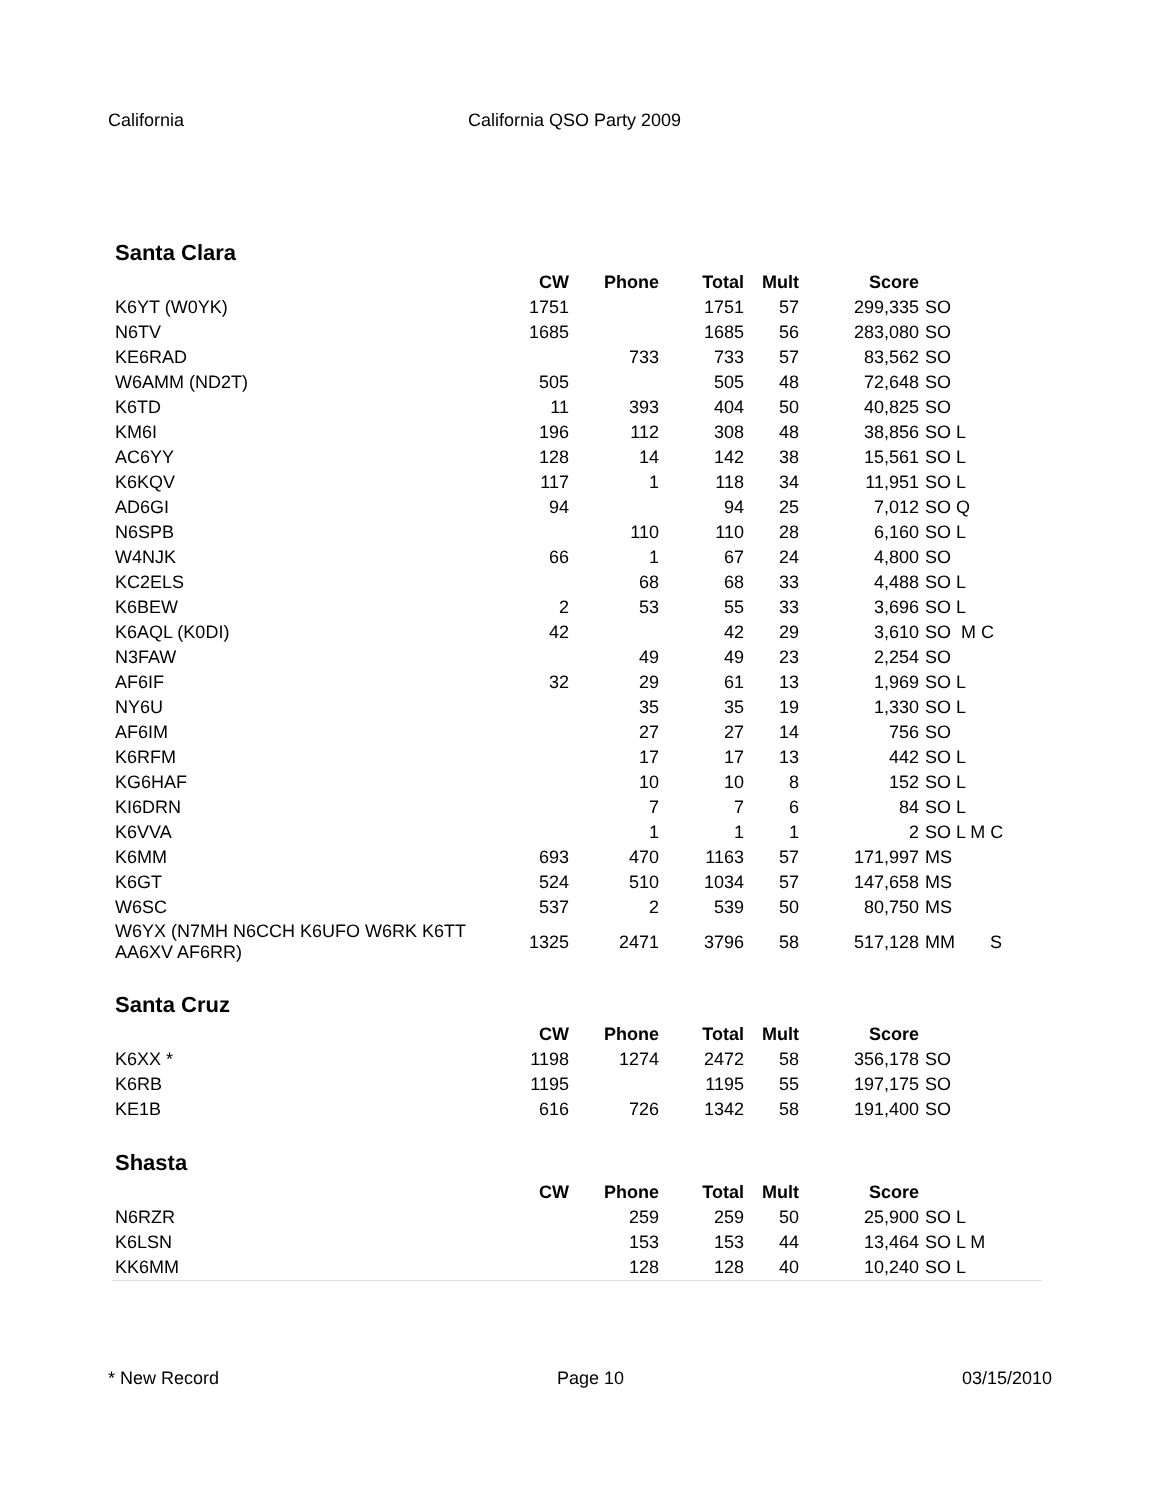California California QSO Party 2009
Santa Clara
| | CW | Phone | Total | Mult | Score | |
| --- | --- | --- | --- | --- | --- | --- |
| K6YT (W0YK) | 1751 | | 1751 | 57 | 299,335 | SO |
| N6TV | 1685 | | 1685 | 56 | 283,080 | SO |
| KE6RAD | | 733 | 733 | 57 | 83,562 | SO |
| W6AMM (ND2T) | 505 | | 505 | 48 | 72,648 | SO |
| K6TD | 11 | 393 | 404 | 50 | 40,825 | SO |
| KM6I | 196 | 112 | 308 | 48 | 38,856 | SO L |
| AC6YY | 128 | 14 | 142 | 38 | 15,561 | SO L |
| K6KQV | 117 | 1 | 118 | 34 | 11,951 | SO L |
| AD6GI | 94 | | 94 | 25 | 7,012 | SO Q |
| N6SPB | | 110 | 110 | 28 | 6,160 | SO L |
| W4NJK | 66 | 1 | 67 | 24 | 4,800 | SO |
| KC2ELS | | 68 | 68 | 33 | 4,488 | SO L |
| K6BEW | 2 | 53 | 55 | 33 | 3,696 | SO L |
| K6AQL (K0DI) | 42 | | 42 | 29 | 3,610 | SO M C |
| N3FAW | | 49 | 49 | 23 | 2,254 | SO |
| AF6IF | 32 | 29 | 61 | 13 | 1,969 | SO L |
| NY6U | | 35 | 35 | 19 | 1,330 | SO L |
| AF6IM | | 27 | 27 | 14 | 756 | SO |
| K6RFM | | 17 | 17 | 13 | 442 | SO L |
| KG6HAF | | 10 | 10 | 8 | 152 | SO L |
| KI6DRN | | 7 | 7 | 6 | 84 | SO L |
| K6VVA | | 1 | 1 | 1 | 2 | SO L M C |
| K6MM | 693 | 470 | 1163 | 57 | 171,997 | MS |
| K6GT | 524 | 510 | 1034 | 57 | 147,658 | MS |
| W6SC | 537 | 2 | 539 | 50 | 80,750 | MS |
| W6YX (N7MH N6CCH K6UFO W6RK K6TT AA6XV AF6RR) | 1325 | 2471 | 3796 | 58 | 517,128 | MM S |
Santa Cruz
| | CW | Phone | Total | Mult | Score | |
| --- | --- | --- | --- | --- | --- | --- |
| K6XX * | 1198 | 1274 | 2472 | 58 | 356,178 | SO |
| K6RB | 1195 | | 1195 | 55 | 197,175 | SO |
| KE1B | 616 | 726 | 1342 | 58 | 191,400 | SO |
Shasta
| | CW | Phone | Total | Mult | Score | |
| --- | --- | --- | --- | --- | --- | --- |
| N6RZR | | 259 | 259 | 50 | 25,900 | SO L |
| K6LSN | | 153 | 153 | 44 | 13,464 | SO L M |
| KK6MM | | 128 | 128 | 40 | 10,240 | SO L |
* New Record Page 10 03/15/2010